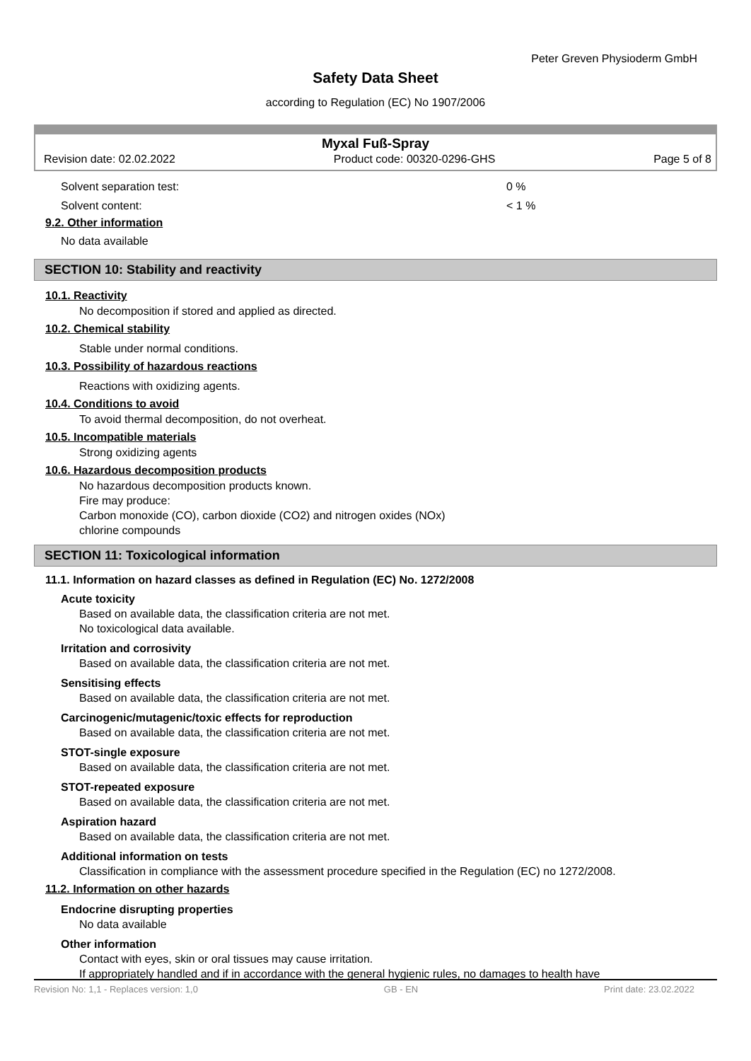Peter Greven Physioderm GmbH
Safety Data Sheet
according to Regulation (EC) No 1907/2006
Myxal Fuß-Spray
Revision date: 02.02.2022 Product code: 00320-0296-GHS Page 5 of 8
Solvent separation test: 0 %
Solvent content: < 1 %
9.2. Other information
No data available
SECTION 10: Stability and reactivity
10.1. Reactivity
No decomposition if stored and applied as directed.
10.2. Chemical stability
Stable under normal conditions.
10.3. Possibility of hazardous reactions
Reactions with oxidizing agents.
10.4. Conditions to avoid
To avoid thermal decomposition, do not overheat.
10.5. Incompatible materials
Strong oxidizing agents
10.6. Hazardous decomposition products
No hazardous decomposition products known.
Fire may produce:
Carbon monoxide (CO), carbon dioxide (CO2) and nitrogen oxides (NOx)
chlorine compounds
SECTION 11: Toxicological information
11.1. Information on hazard classes as defined in Regulation (EC) No. 1272/2008
Acute toxicity
Based on available data, the classification criteria are not met.
No toxicological data available.
Irritation and corrosivity
Based on available data, the classification criteria are not met.
Sensitising effects
Based on available data, the classification criteria are not met.
Carcinogenic/mutagenic/toxic effects for reproduction
Based on available data, the classification criteria are not met.
STOT-single exposure
Based on available data, the classification criteria are not met.
STOT-repeated exposure
Based on available data, the classification criteria are not met.
Aspiration hazard
Based on available data, the classification criteria are not met.
Additional information on tests
Classification in compliance with the assessment procedure specified in the Regulation (EC) no 1272/2008.
11.2. Information on other hazards
Endocrine disrupting properties
No data available
Other information
Contact with eyes, skin or oral tissues may cause irritation.
If appropriately handled and if in accordance with the general hygienic rules, no damages to health have
Revision No: 1,1 - Replaces version: 1,0 GB - EN Print date: 23.02.2022